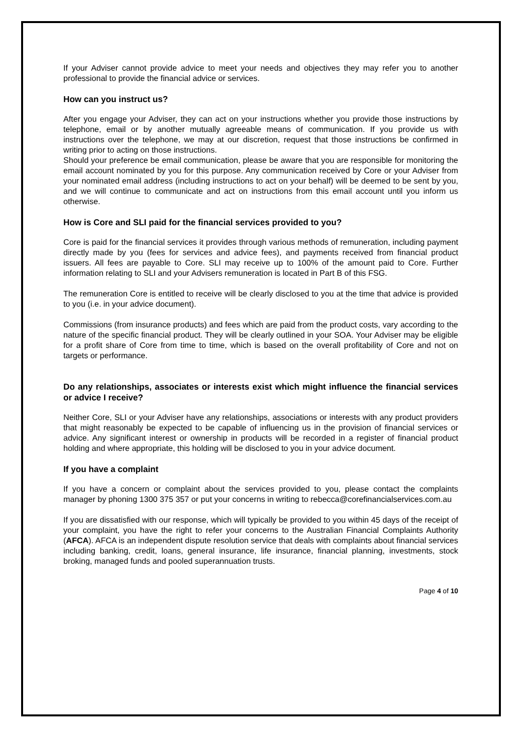If your Adviser cannot provide advice to meet your needs and objectives they may refer you to another professional to provide the financial advice or services.
How can you instruct us?
After you engage your Adviser, they can act on your instructions whether you provide those instructions by telephone, email or by another mutually agreeable means of communication. If you provide us with instructions over the telephone, we may at our discretion, request that those instructions be confirmed in writing prior to acting on those instructions.
Should your preference be email communication, please be aware that you are responsible for monitoring the email account nominated by you for this purpose. Any communication received by Core or your Adviser from your nominated email address (including instructions to act on your behalf) will be deemed to be sent by you, and we will continue to communicate and act on instructions from this email account until you inform us otherwise.
How is Core and SLI paid for the financial services provided to you?
Core is paid for the financial services it provides through various methods of remuneration, including payment directly made by you (fees for services and advice fees), and payments received from financial product issuers. All fees are payable to Core. SLI may receive up to 100% of the amount paid to Core. Further information relating to SLI and your Advisers remuneration is located in Part B of this FSG.
The remuneration Core is entitled to receive will be clearly disclosed to you at the time that advice is provided to you (i.e. in your advice document).
Commissions (from insurance products) and fees which are paid from the product costs, vary according to the nature of the specific financial product. They will be clearly outlined in your SOA. Your Adviser may be eligible for a profit share of Core from time to time, which is based on the overall profitability of Core and not on targets or performance.
Do any relationships, associates or interests exist which might influence the financial services or advice I receive?
Neither Core, SLI or your Adviser have any relationships, associations or interests with any product providers that might reasonably be expected to be capable of influencing us in the provision of financial services or advice. Any significant interest or ownership in products will be recorded in a register of financial product holding and where appropriate, this holding will be disclosed to you in your advice document.
If you have a complaint
If you have a concern or complaint about the services provided to you, please contact the complaints manager by phoning 1300 375 357 or put your concerns in writing to rebecca@corefinancialservices.com.au
If you are dissatisfied with our response, which will typically be provided to you within 45 days of the receipt of your complaint, you have the right to refer your concerns to the Australian Financial Complaints Authority (AFCA). AFCA is an independent dispute resolution service that deals with complaints about financial services including banking, credit, loans, general insurance, life insurance, financial planning, investments, stock broking, managed funds and pooled superannuation trusts.
Page 4 of 10